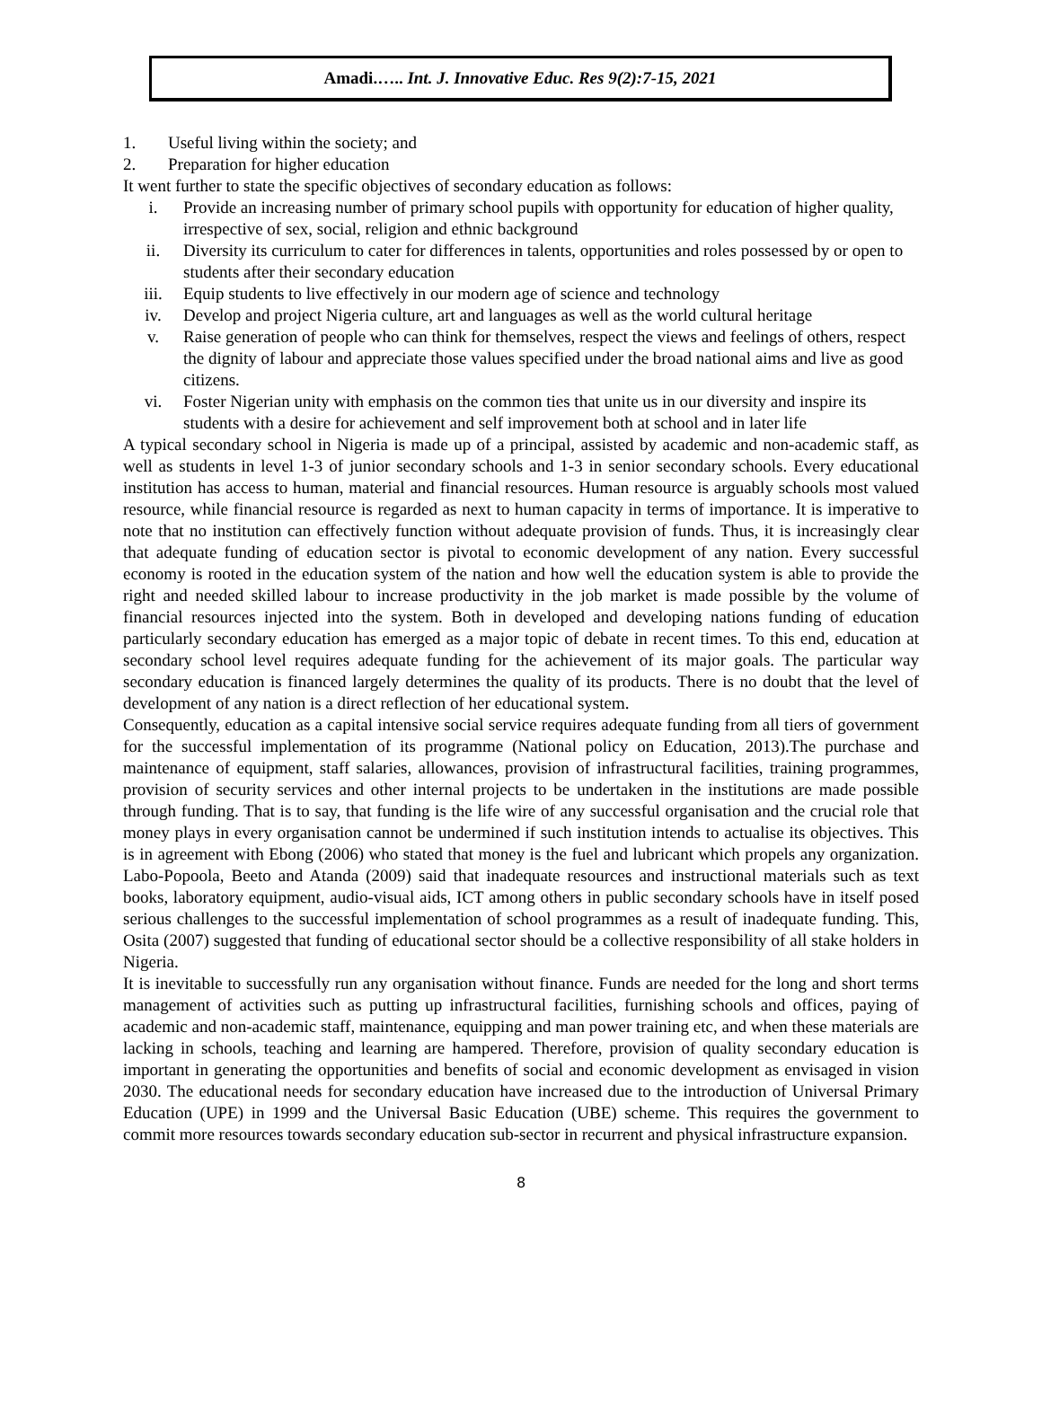Amadi.….. Int. J. Innovative Educ. Res 9(2):7-15, 2021
1. Useful living within the society; and
2. Preparation for higher education
It went further to state the specific objectives of secondary education as follows:
i. Provide an increasing number of primary school pupils with opportunity for education of higher quality, irrespective of sex, social, religion and ethnic background
ii. Diversity its curriculum to cater for differences in talents, opportunities and roles possessed by or open to students after their secondary education
iii. Equip students to live effectively in our modern age of science and technology
iv. Develop and project Nigeria culture, art and languages as well as the world cultural heritage
v. Raise generation of people who can think for themselves, respect the views and feelings of others, respect the dignity of labour and appreciate those values specified under the broad national aims and live as good citizens.
vi. Foster Nigerian unity with emphasis on the common ties that unite us in our diversity and inspire its students with a desire for achievement and self improvement both at school and in later life
A typical secondary school in Nigeria is made up of a principal, assisted by academic and non-academic staff, as well as students in level 1-3 of junior secondary schools and 1-3 in senior secondary schools. Every educational institution has access to human, material and financial resources. Human resource is arguably schools most valued resource, while financial resource is regarded as next to human capacity in terms of importance. It is imperative to note that no institution can effectively function without adequate provision of funds. Thus, it is increasingly clear that adequate funding of education sector is pivotal to economic development of any nation. Every successful economy is rooted in the education system of the nation and how well the education system is able to provide the right and needed skilled labour to increase productivity in the job market is made possible by the volume of financial resources injected into the system. Both in developed and developing nations funding of education particularly secondary education has emerged as a major topic of debate in recent times. To this end, education at secondary school level requires adequate funding for the achievement of its major goals. The particular way secondary education is financed largely determines the quality of its products. There is no doubt that the level of development of any nation is a direct reflection of her educational system.
Consequently, education as a capital intensive social service requires adequate funding from all tiers of government for the successful implementation of its programme (National policy on Education, 2013).The purchase and maintenance of equipment, staff salaries, allowances, provision of infrastructural facilities, training programmes, provision of security services and other internal projects to be undertaken in the institutions are made possible through funding. That is to say, that funding is the life wire of any successful organisation and the crucial role that money plays in every organisation cannot be undermined if such institution intends to actualise its objectives. This is in agreement with Ebong (2006) who stated that money is the fuel and lubricant which propels any organization. Labo-Popoola, Beeto and Atanda (2009) said that inadequate resources and instructional materials such as text books, laboratory equipment, audio-visual aids, ICT among others in public secondary schools have in itself posed serious challenges to the successful implementation of school programmes as a result of inadequate funding. This, Osita (2007) suggested that funding of educational sector should be a collective responsibility of all stake holders in Nigeria.
It is inevitable to successfully run any organisation without finance. Funds are needed for the long and short terms management of activities such as putting up infrastructural facilities, furnishing schools and offices, paying of academic and non-academic staff, maintenance, equipping and man power training etc, and when these materials are lacking in schools, teaching and learning are hampered. Therefore, provision of quality secondary education is important in generating the opportunities and benefits of social and economic development as envisaged in vision 2030. The educational needs for secondary education have increased due to the introduction of Universal Primary Education (UPE) in 1999 and the Universal Basic Education (UBE) scheme. This requires the government to commit more resources towards secondary education sub-sector in recurrent and physical infrastructure expansion.
8